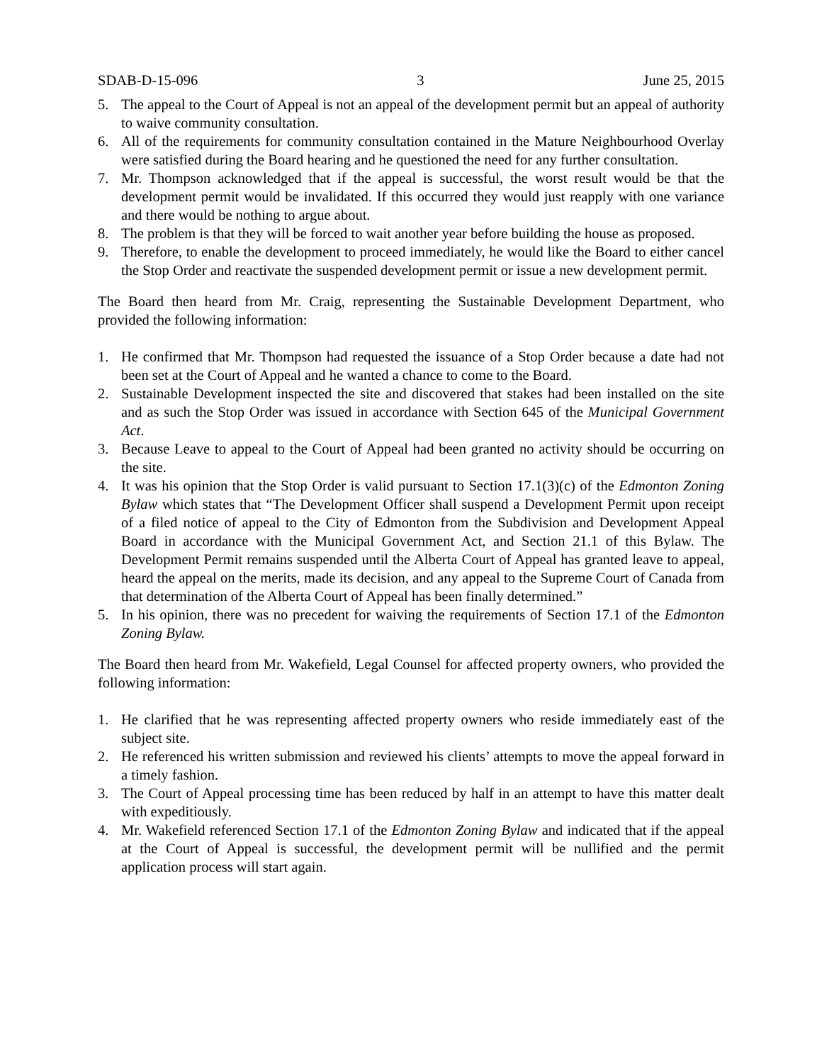SDAB-D-15-096 3 June 25, 2015
5. The appeal to the Court of Appeal is not an appeal of the development permit but an appeal of authority to waive community consultation.
6. All of the requirements for community consultation contained in the Mature Neighbourhood Overlay were satisfied during the Board hearing and he questioned the need for any further consultation.
7. Mr. Thompson acknowledged that if the appeal is successful, the worst result would be that the development permit would be invalidated. If this occurred they would just reapply with one variance and there would be nothing to argue about.
8. The problem is that they will be forced to wait another year before building the house as proposed.
9. Therefore, to enable the development to proceed immediately, he would like the Board to either cancel the Stop Order and reactivate the suspended development permit or issue a new development permit.
The Board then heard from Mr. Craig, representing the Sustainable Development Department, who provided the following information:
1. He confirmed that Mr. Thompson had requested the issuance of a Stop Order because a date had not been set at the Court of Appeal and he wanted a chance to come to the Board.
2. Sustainable Development inspected the site and discovered that stakes had been installed on the site and as such the Stop Order was issued in accordance with Section 645 of the Municipal Government Act.
3. Because Leave to appeal to the Court of Appeal had been granted no activity should be occurring on the site.
4. It was his opinion that the Stop Order is valid pursuant to Section 17.1(3)(c) of the Edmonton Zoning Bylaw which states that “The Development Officer shall suspend a Development Permit upon receipt of a filed notice of appeal to the City of Edmonton from the Subdivision and Development Appeal Board in accordance with the Municipal Government Act, and Section 21.1 of this Bylaw. The Development Permit remains suspended until the Alberta Court of Appeal has granted leave to appeal, heard the appeal on the merits, made its decision, and any appeal to the Supreme Court of Canada from that determination of the Alberta Court of Appeal has been finally determined.”
5. In his opinion, there was no precedent for waiving the requirements of Section 17.1 of the Edmonton Zoning Bylaw.
The Board then heard from Mr. Wakefield, Legal Counsel for affected property owners, who provided the following information:
1. He clarified that he was representing affected property owners who reside immediately east of the subject site.
2. He referenced his written submission and reviewed his clients’ attempts to move the appeal forward in a timely fashion.
3. The Court of Appeal processing time has been reduced by half in an attempt to have this matter dealt with expeditiously.
4. Mr. Wakefield referenced Section 17.1 of the Edmonton Zoning Bylaw and indicated that if the appeal at the Court of Appeal is successful, the development permit will be nullified and the permit application process will start again.